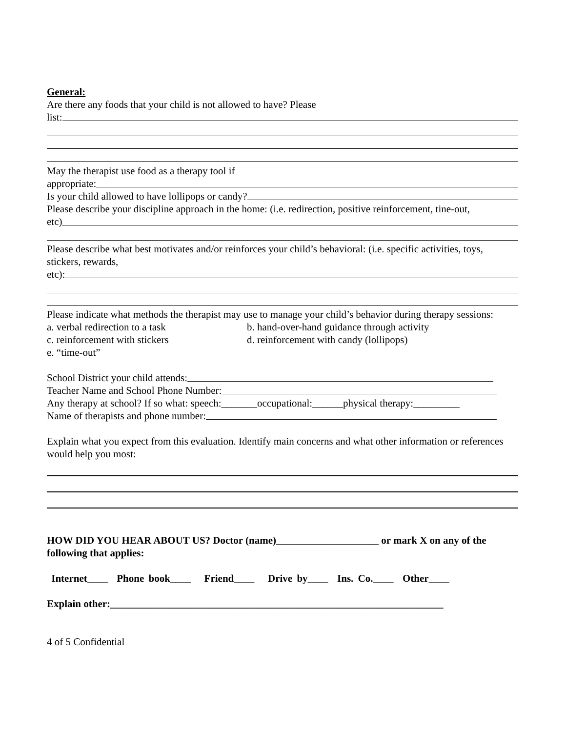General:
Are there any foods that your child is not allowed to have? Please
list:
May the therapist use food as a therapy tool if
appropriate:
Is your child allowed to have lollipops or candy?
Please describe your discipline approach in the home: (i.e. redirection, positive reinforcement, tine-out,
etc)
Please describe what best motivates and/or reinforces your child’s behavioral: (i.e. specific activities, toys, stickers, rewards,
etc):
Please indicate what methods the therapist may use to manage your child’s behavior during therapy sessions:
a. verbal redirection to a task b. hand-over-hand guidance through activity
c. reinforcement with stickers d. reinforcement with candy (lollipops)
e. “time-out”
School District your child attends:
Teacher Name and School Phone Number:
Any therapy at school? If so what: speech:_______occupational:______physical therapy:_________
Name of therapists and phone number:
Explain what you expect from this evaluation. Identify main concerns and what other information or references would help you most:
HOW DID YOU HEAR ABOUT US? Doctor (name)____________________ or mark X on any of the following that applies:
Internet____ Phone book____ Friend____ Drive by____ Ins. Co.____ Other____
Explain other:_________________________________________________________________
4 of 5 Confidential